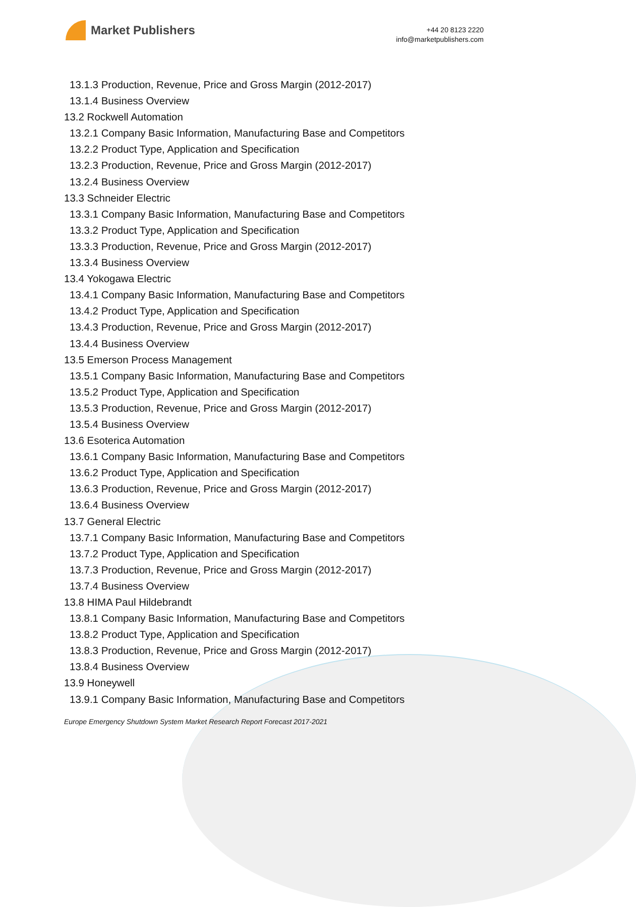Market Publishers
+44 20 8123 2220
info@marketpublishers.com
13.1.3 Production, Revenue, Price and Gross Margin (2012-2017)
13.1.4 Business Overview
13.2 Rockwell Automation
13.2.1 Company Basic Information, Manufacturing Base and Competitors
13.2.2 Product Type, Application and Specification
13.2.3 Production, Revenue, Price and Gross Margin (2012-2017)
13.2.4 Business Overview
13.3 Schneider Electric
13.3.1 Company Basic Information, Manufacturing Base and Competitors
13.3.2 Product Type, Application and Specification
13.3.3 Production, Revenue, Price and Gross Margin (2012-2017)
13.3.4 Business Overview
13.4 Yokogawa Electric
13.4.1 Company Basic Information, Manufacturing Base and Competitors
13.4.2 Product Type, Application and Specification
13.4.3 Production, Revenue, Price and Gross Margin (2012-2017)
13.4.4 Business Overview
13.5 Emerson Process Management
13.5.1 Company Basic Information, Manufacturing Base and Competitors
13.5.2 Product Type, Application and Specification
13.5.3 Production, Revenue, Price and Gross Margin (2012-2017)
13.5.4 Business Overview
13.6 Esoterica Automation
13.6.1 Company Basic Information, Manufacturing Base and Competitors
13.6.2 Product Type, Application and Specification
13.6.3 Production, Revenue, Price and Gross Margin (2012-2017)
13.6.4 Business Overview
13.7 General Electric
13.7.1 Company Basic Information, Manufacturing Base and Competitors
13.7.2 Product Type, Application and Specification
13.7.3 Production, Revenue, Price and Gross Margin (2012-2017)
13.7.4 Business Overview
13.8 HIMA Paul Hildebrandt
13.8.1 Company Basic Information, Manufacturing Base and Competitors
13.8.2 Product Type, Application and Specification
13.8.3 Production, Revenue, Price and Gross Margin (2012-2017)
13.8.4 Business Overview
13.9 Honeywell
13.9.1 Company Basic Information, Manufacturing Base and Competitors
Europe Emergency Shutdown System Market Research Report Forecast 2017-2021